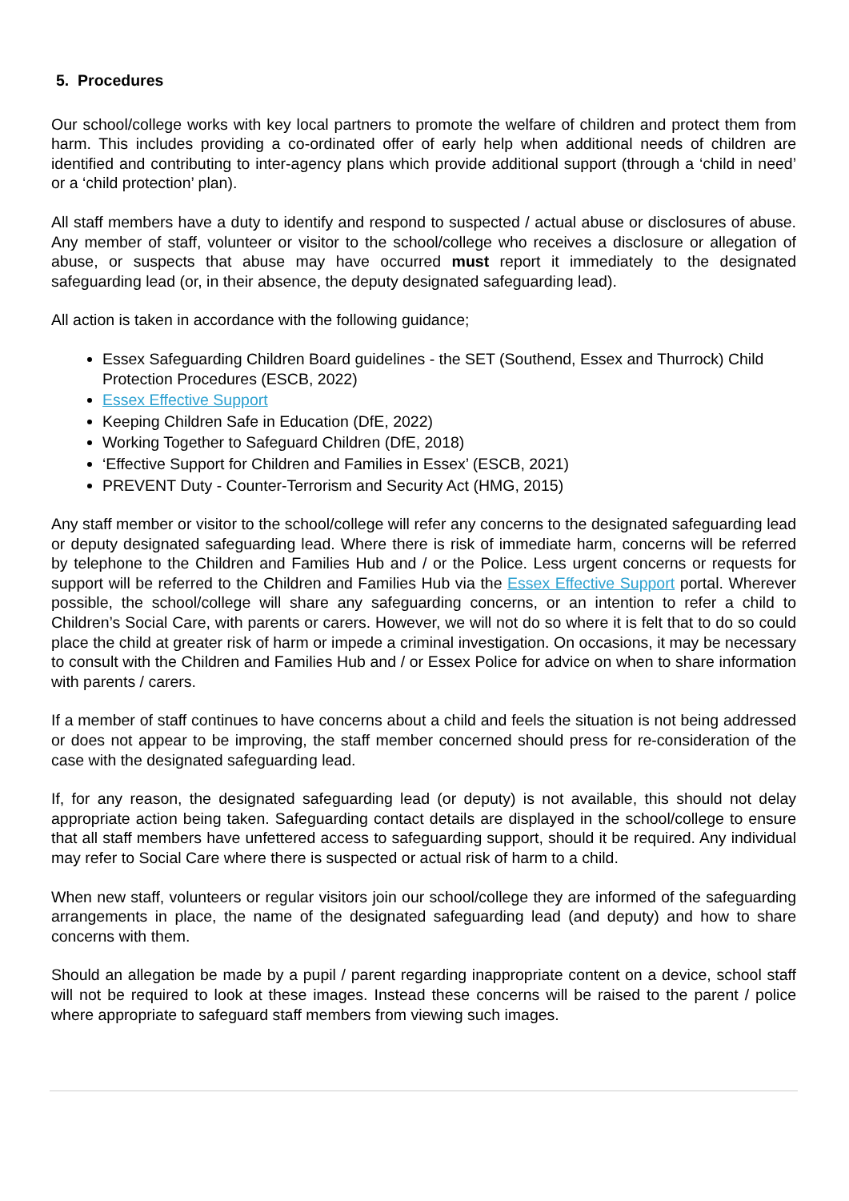5. Procedures
Our school/college works with key local partners to promote the welfare of children and protect them from harm. This includes providing a co-ordinated offer of early help when additional needs of children are identified and contributing to inter-agency plans which provide additional support (through a ‘child in need’ or a ‘child protection’ plan).
All staff members have a duty to identify and respond to suspected / actual abuse or disclosures of abuse. Any member of staff, volunteer or visitor to the school/college who receives a disclosure or allegation of abuse, or suspects that abuse may have occurred must report it immediately to the designated safeguarding lead (or, in their absence, the deputy designated safeguarding lead).
All action is taken in accordance with the following guidance;
Essex Safeguarding Children Board guidelines - the SET (Southend, Essex and Thurrock) Child Protection Procedures (ESCB, 2022)
Essex Effective Support
Keeping Children Safe in Education (DfE, 2022)
Working Together to Safeguard Children (DfE, 2018)
‘Effective Support for Children and Families in Essex’ (ESCB, 2021)
PREVENT Duty - Counter-Terrorism and Security Act (HMG, 2015)
Any staff member or visitor to the school/college will refer any concerns to the designated safeguarding lead or deputy designated safeguarding lead. Where there is risk of immediate harm, concerns will be referred by telephone to the Children and Families Hub and / or the Police. Less urgent concerns or requests for support will be referred to the Children and Families Hub via the Essex Effective Support portal. Wherever possible, the school/college will share any safeguarding concerns, or an intention to refer a child to Children’s Social Care, with parents or carers. However, we will not do so where it is felt that to do so could place the child at greater risk of harm or impede a criminal investigation. On occasions, it may be necessary to consult with the Children and Families Hub and / or Essex Police for advice on when to share information with parents / carers.
If a member of staff continues to have concerns about a child and feels the situation is not being addressed or does not appear to be improving, the staff member concerned should press for re-consideration of the case with the designated safeguarding lead.
If, for any reason, the designated safeguarding lead (or deputy) is not available, this should not delay appropriate action being taken. Safeguarding contact details are displayed in the school/college to ensure that all staff members have unfettered access to safeguarding support, should it be required. Any individual may refer to Social Care where there is suspected or actual risk of harm to a child.
When new staff, volunteers or regular visitors join our school/college they are informed of the safeguarding arrangements in place, the name of the designated safeguarding lead (and deputy) and how to share concerns with them.
Should an allegation be made by a pupil / parent regarding inappropriate content on a device, school staff will not be required to look at these images. Instead these concerns will be raised to the parent / police where appropriate to safeguard staff members from viewing such images.